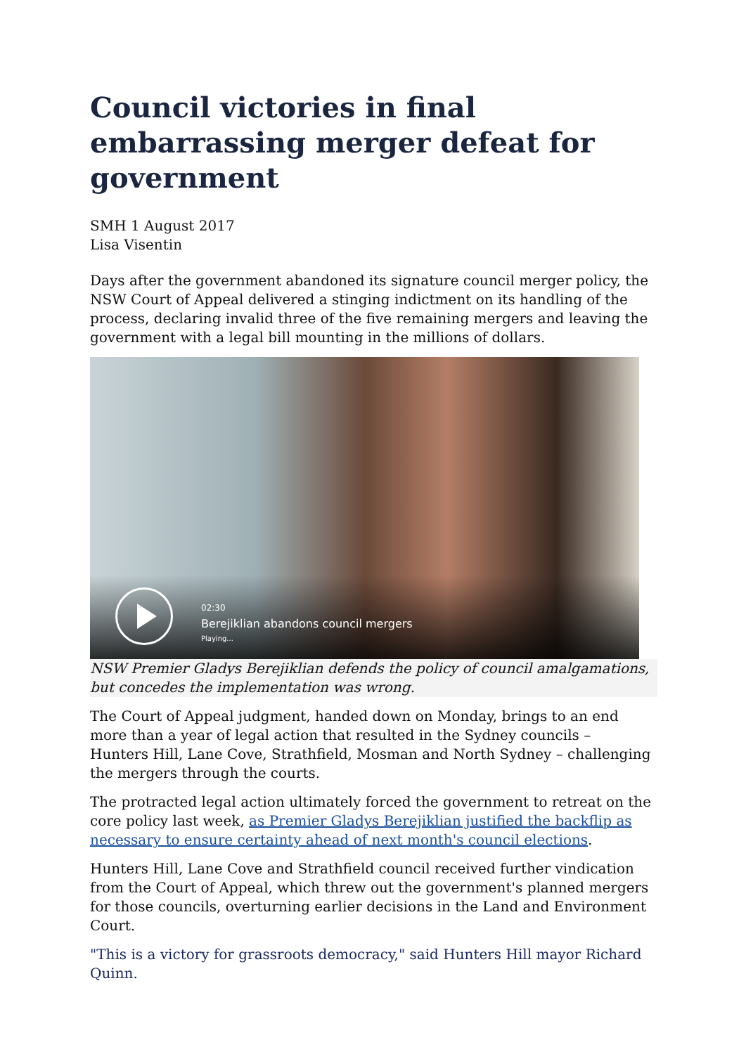Council victories in final embarrassing merger defeat for government
SMH 1 August 2017
Lisa Visentin
Days after the government abandoned its signature council merger policy, the NSW Court of Appeal delivered a stinging indictment on its handling of the process, declaring invalid three of the five remaining mergers and leaving the government with a legal bill mounting in the millions of dollars.
02:30
Berejiklian abandons council mergers
Playing...
NSW Premier Gladys Berejiklian defends the policy of council amalgamations, but concedes the implementation was wrong.
The Court of Appeal judgment, handed down on Monday, brings to an end more than a year of legal action that resulted in the Sydney councils – Hunters Hill, Lane Cove, Strathfield, Mosman and North Sydney – challenging the mergers through the courts.
The protracted legal action ultimately forced the government to retreat on the core policy last week, as Premier Gladys Berejiklian justified the backflip as necessary to ensure certainty ahead of next month's council elections.
Hunters Hill, Lane Cove and Strathfield council received further vindication from the Court of Appeal, which threw out the government's planned mergers for those councils, overturning earlier decisions in the Land and Environment Court.
"This is a victory for grassroots democracy," said Hunters Hill mayor Richard Quinn.